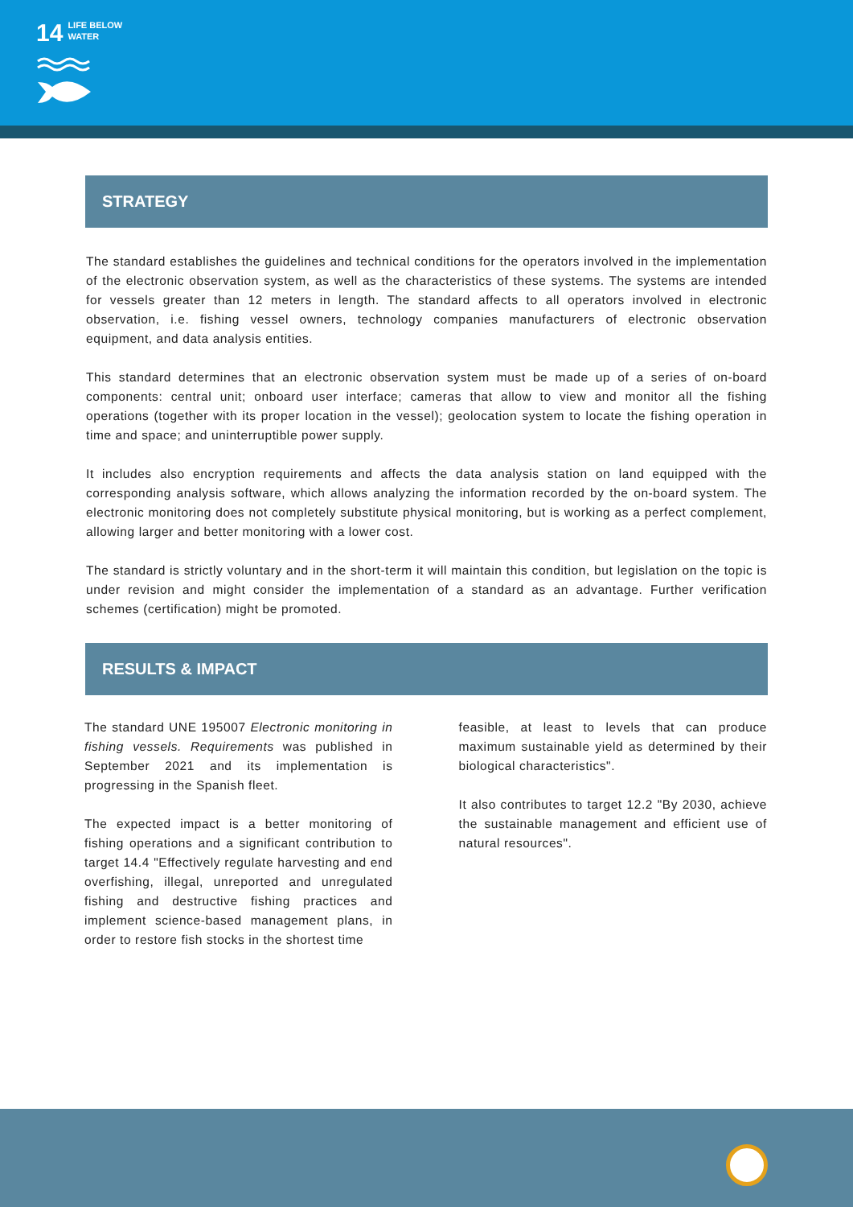14 LIFE BELOW
WATER
STRATEGY
The standard establishes the guidelines and technical conditions for the operators involved in the implementation of the electronic observation system, as well as the characteristics of these systems. The systems are intended for vessels greater than 12 meters in length. The standard affects to all operators involved in electronic observation, i.e. fishing vessel owners, technology companies manufacturers of electronic observation equipment, and data analysis entities.
This standard determines that an electronic observation system must be made up of a series of on-board components: central unit; onboard user interface; cameras that allow to view and monitor all the fishing operations (together with its proper location in the vessel); geolocation system to locate the fishing operation in time and space; and uninterruptible power supply.
It includes also encryption requirements and affects the data analysis station on land equipped with the corresponding analysis software, which allows analyzing the information recorded by the on-board system. The electronic monitoring does not completely substitute physical monitoring, but is working as a perfect complement, allowing larger and better monitoring with a lower cost.
The standard is strictly voluntary and in the short-term it will maintain this condition, but legislation on the topic is under revision and might consider the implementation of a standard as an advantage. Further verification schemes (certification) might be promoted.
RESULTS & IMPACT
The standard UNE 195007 Electronic monitoring in fishing vessels. Requirements was published in September 2021 and its implementation is progressing in the Spanish fleet.
The expected impact is a better monitoring of fishing operations and a significant contribution to target 14.4 "Effectively regulate harvesting and end overfishing, illegal, unreported and unregulated fishing and destructive fishing practices and implement science-based management plans, in order to restore fish stocks in the shortest time
feasible, at least to levels that can produce maximum sustainable yield as determined by their biological characteristics".
It also contributes to target 12.2 "By 2030, achieve the sustainable management and efficient use of natural resources".